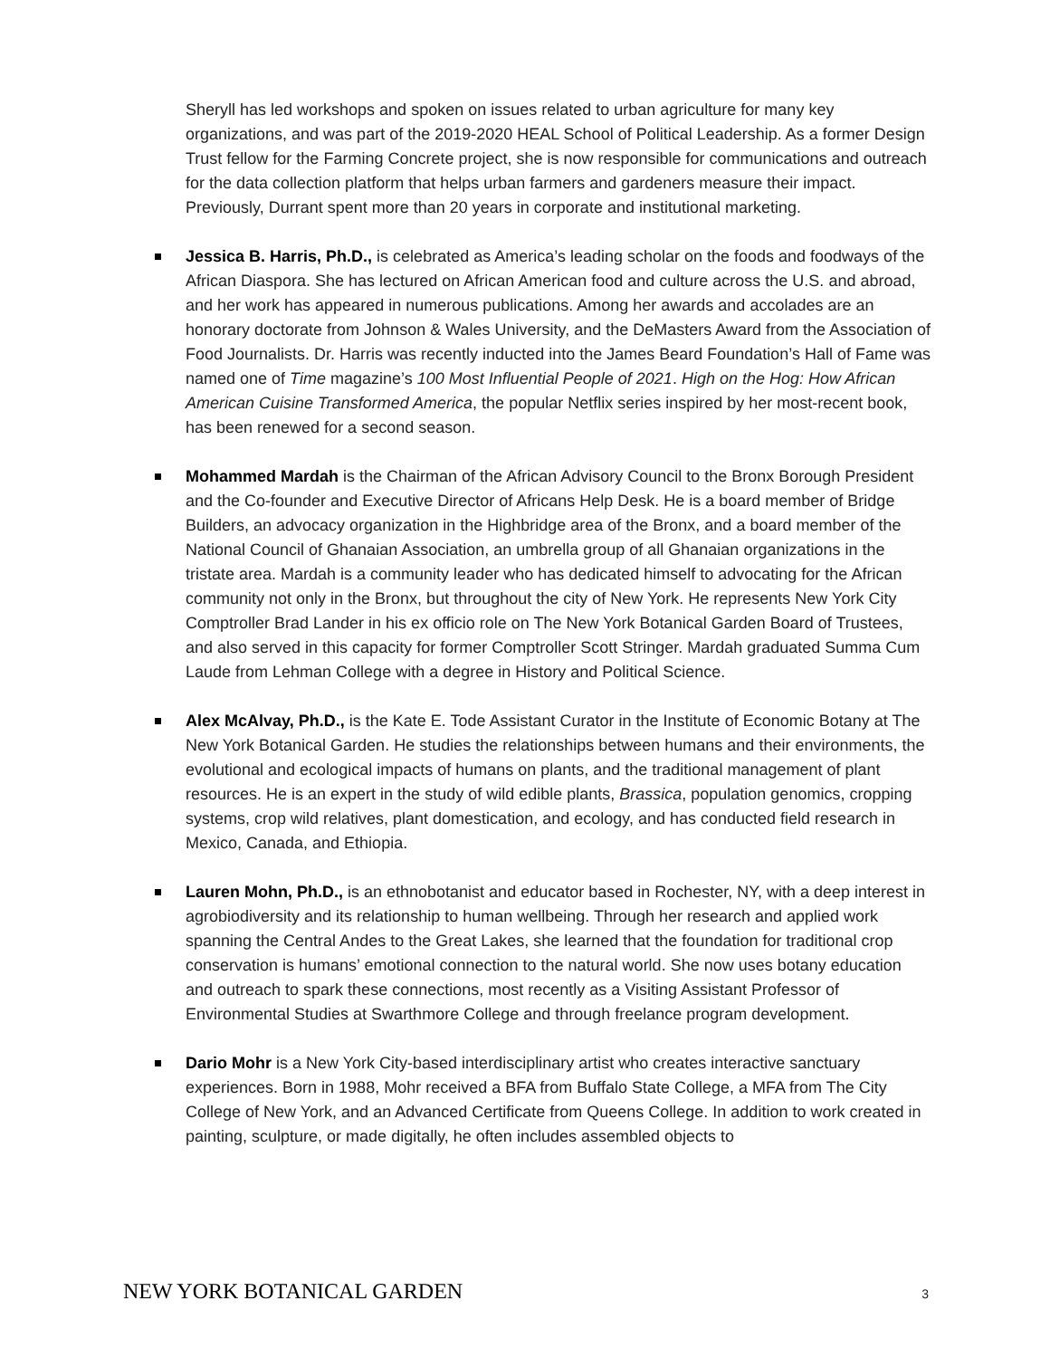Sheryll has led workshops and spoken on issues related to urban agriculture for many key organizations, and was part of the 2019-2020 HEAL School of Political Leadership. As a former Design Trust fellow for the Farming Concrete project, she is now responsible for communications and outreach for the data collection platform that helps urban farmers and gardeners measure their impact. Previously, Durrant spent more than 20 years in corporate and institutional marketing.
Jessica B. Harris, Ph.D., is celebrated as America’s leading scholar on the foods and foodways of the African Diaspora. She has lectured on African American food and culture across the U.S. and abroad, and her work has appeared in numerous publications. Among her awards and accolades are an honorary doctorate from Johnson & Wales University, and the DeMasters Award from the Association of Food Journalists. Dr. Harris was recently inducted into the James Beard Foundation’s Hall of Fame was named one of Time magazine’s 100 Most Influential People of 2021. High on the Hog: How African American Cuisine Transformed America, the popular Netflix series inspired by her most-recent book, has been renewed for a second season.
Mohammed Mardah is the Chairman of the African Advisory Council to the Bronx Borough President and the Co-founder and Executive Director of Africans Help Desk. He is a board member of Bridge Builders, an advocacy organization in the Highbridge area of the Bronx, and a board member of the National Council of Ghanaian Association, an umbrella group of all Ghanaian organizations in the tristate area. Mardah is a community leader who has dedicated himself to advocating for the African community not only in the Bronx, but throughout the city of New York. He represents New York City Comptroller Brad Lander in his ex officio role on The New York Botanical Garden Board of Trustees, and also served in this capacity for former Comptroller Scott Stringer. Mardah graduated Summa Cum Laude from Lehman College with a degree in History and Political Science.
Alex McAlvay, Ph.D., is the Kate E. Tode Assistant Curator in the Institute of Economic Botany at The New York Botanical Garden. He studies the relationships between humans and their environments, the evolutional and ecological impacts of humans on plants, and the traditional management of plant resources. He is an expert in the study of wild edible plants, Brassica, population genomics, cropping systems, crop wild relatives, plant domestication, and ecology, and has conducted field research in Mexico, Canada, and Ethiopia.
Lauren Mohn, Ph.D., is an ethnobotanist and educator based in Rochester, NY, with a deep interest in agrobiodiversity and its relationship to human wellbeing. Through her research and applied work spanning the Central Andes to the Great Lakes, she learned that the foundation for traditional crop conservation is humans’ emotional connection to the natural world. She now uses botany education and outreach to spark these connections, most recently as a Visiting Assistant Professor of Environmental Studies at Swarthmore College and through freelance program development.
Dario Mohr is a New York City-based interdisciplinary artist who creates interactive sanctuary experiences. Born in 1988, Mohr received a BFA from Buffalo State College, a MFA from The City College of New York, and an Advanced Certificate from Queens College. In addition to work created in painting, sculpture, or made digitally, he often includes assembled objects to
NEW YORK BOTANICAL GARDEN 3